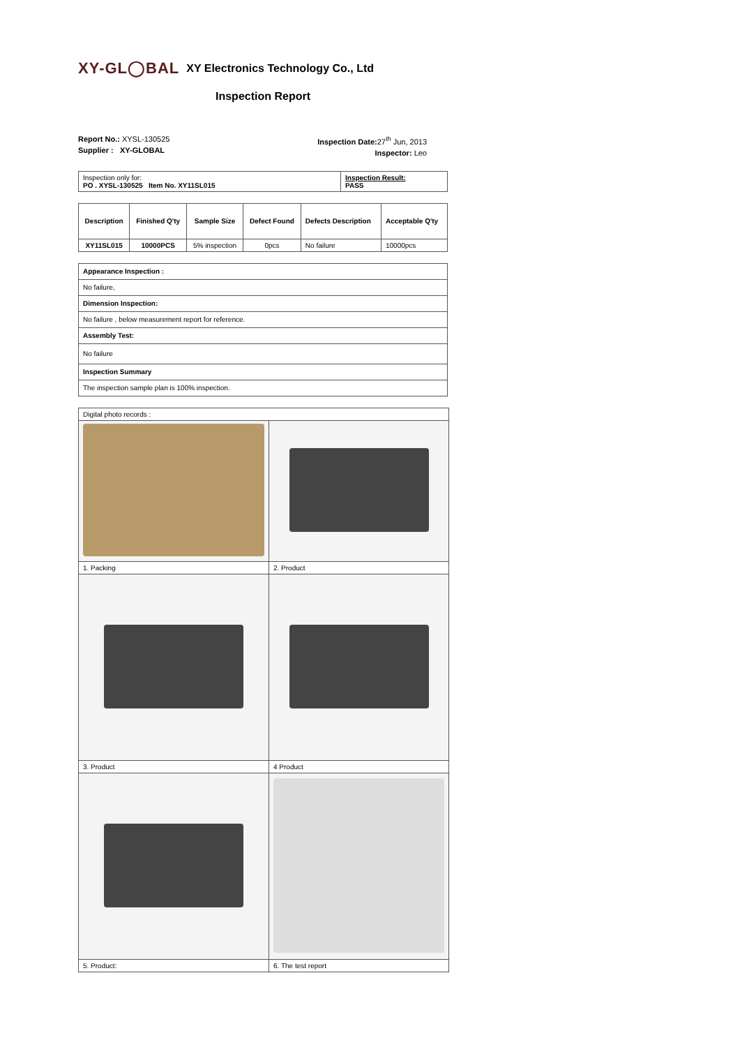XY-GL◯BAL XY Electronics Technology Co., Ltd
Inspection Report
Report No.: XYSL-130525
Supplier : XY-GLOBAL
Inspection Date: 27<sup>th</sup> Jun, 2013
Inspector: Leo
| Inspection only for: PO . XYSL-130525 Item No. XY11SL015 | Inspection Result: PASS |
| Description | Finished Q'ty | Sample Size | Defect Found | Defects Description | Acceptable Q'ty |
| --- | --- | --- | --- | --- | --- |
| XY11SL015 | 10000PCS | 5% inspection | 0pcs | No failure | 10000pcs |
| Appearance Inspection : |
| No failure, |
| Dimension Inspection: |
| No failure , below measurement report for reference. |
| Assembly Test: |
| No failure |
| Inspection Summary |
| The inspection sample plan is 100% inspection. |
| Digital photo records : | |
| 1. Packing | 2. Product |
| 3. Product | 4 Product |
| 5. Product: | 6. The test report |